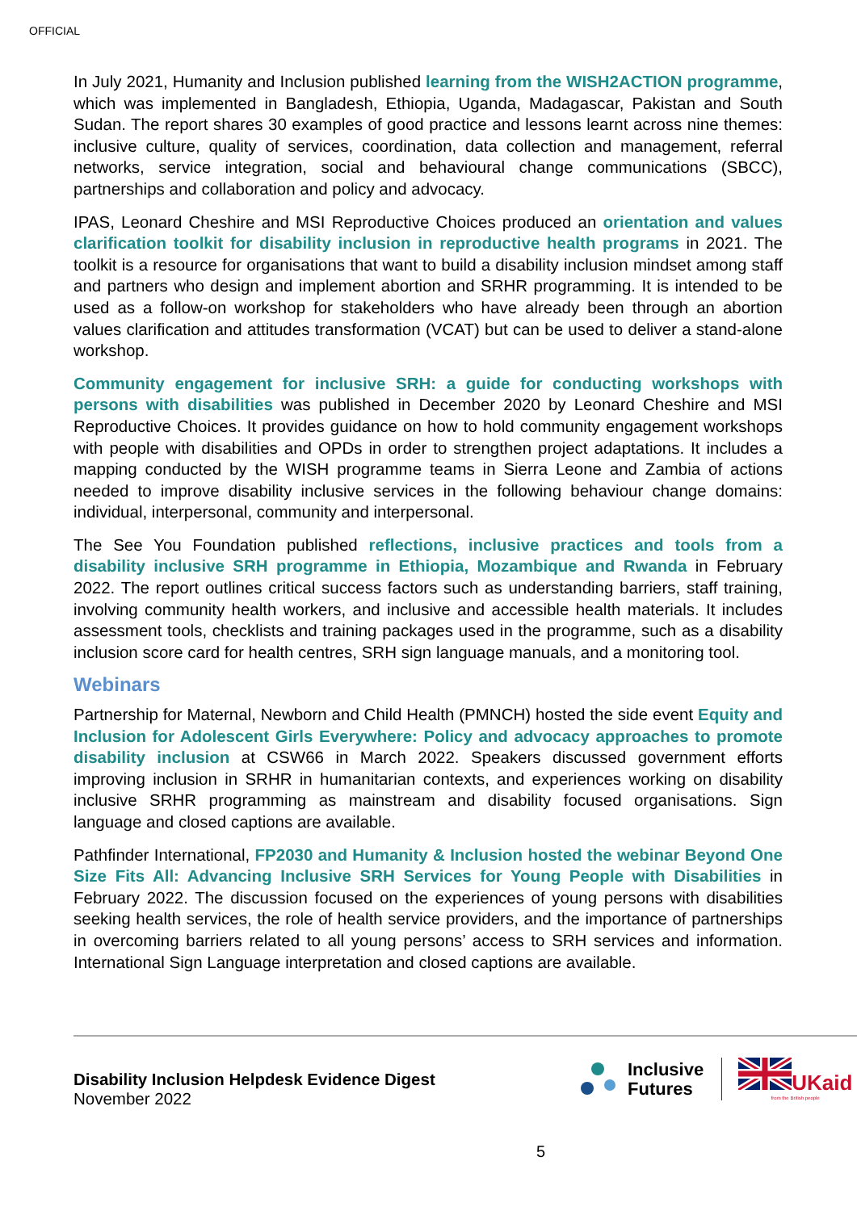OFFICIAL
In July 2021, Humanity and Inclusion published learning from the WISH2ACTION programme, which was implemented in Bangladesh, Ethiopia, Uganda, Madagascar, Pakistan and South Sudan. The report shares 30 examples of good practice and lessons learnt across nine themes: inclusive culture, quality of services, coordination, data collection and management, referral networks, service integration, social and behavioural change communications (SBCC), partnerships and collaboration and policy and advocacy.
IPAS, Leonard Cheshire and MSI Reproductive Choices produced an orientation and values clarification toolkit for disability inclusion in reproductive health programs in 2021. The toolkit is a resource for organisations that want to build a disability inclusion mindset among staff and partners who design and implement abortion and SRHR programming. It is intended to be used as a follow-on workshop for stakeholders who have already been through an abortion values clarification and attitudes transformation (VCAT) but can be used to deliver a stand-alone workshop.
Community engagement for inclusive SRH: a guide for conducting workshops with persons with disabilities was published in December 2020 by Leonard Cheshire and MSI Reproductive Choices. It provides guidance on how to hold community engagement workshops with people with disabilities and OPDs in order to strengthen project adaptations. It includes a mapping conducted by the WISH programme teams in Sierra Leone and Zambia of actions needed to improve disability inclusive services in the following behaviour change domains: individual, interpersonal, community and interpersonal.
The See You Foundation published reflections, inclusive practices and tools from a disability inclusive SRH programme in Ethiopia, Mozambique and Rwanda in February 2022. The report outlines critical success factors such as understanding barriers, staff training, involving community health workers, and inclusive and accessible health materials. It includes assessment tools, checklists and training packages used in the programme, such as a disability inclusion score card for health centres, SRH sign language manuals, and a monitoring tool.
Webinars
Partnership for Maternal, Newborn and Child Health (PMNCH) hosted the side event Equity and Inclusion for Adolescent Girls Everywhere: Policy and advocacy approaches to promote disability inclusion at CSW66 in March 2022. Speakers discussed government efforts improving inclusion in SRHR in humanitarian contexts, and experiences working on disability inclusive SRHR programming as mainstream and disability focused organisations. Sign language and closed captions are available.
Pathfinder International, FP2030 and Humanity & Inclusion hosted the webinar Beyond One Size Fits All: Advancing Inclusive SRH Services for Young People with Disabilities in February 2022. The discussion focused on the experiences of young persons with disabilities seeking health services, the role of health service providers, and the importance of partnerships in overcoming barriers related to all young persons’ access to SRH services and information. International Sign Language interpretation and closed captions are available.
Disability Inclusion Helpdesk Evidence Digest
November 2022
Inclusive
Futures
UKaid
from the British people
5